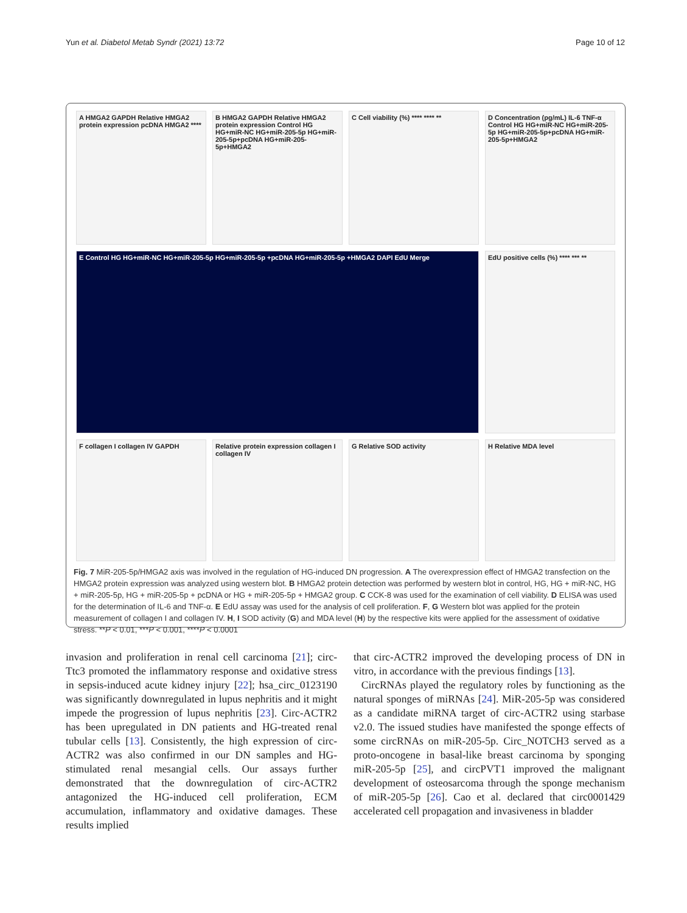Yun et al. Diabetol Metab Syndr (2021) 13:72 Page 10 of 12
A HMGA2 GAPDH Relative HMGA2 protein expression pcDNA HMGA2 ****
B HMGA2 GAPDH Relative HMGA2 protein expression Control HG HG+miR-NC HG+miR-205-5p HG+miR-205-5p+pcDNA HG+miR-205-5p+HMGA2
C Cell viability (%) **** **** **
D Concentration (pg/mL) IL-6 TNF-α Control HG HG+miR-NC HG+miR-205-5p HG+miR-205-5p+pcDNA HG+miR-205-5p+HMGA2
E Control HG HG+miR-NC HG+miR-205-5p HG+miR-205-5p +pcDNA HG+miR-205-5p +HMGA2 DAPI EdU Merge
EdU positive cells (%) **** *** **
F collagen I collagen IV GAPDH
Relative protein expression collagen I collagen IV
G Relative SOD activity
H Relative MDA level
Fig. 7 MiR-205-5p/HMGA2 axis was involved in the regulation of HG-induced DN progression. A The overexpression effect of HMGA2 transfection on the HMGA2 protein expression was analyzed using western blot. B HMGA2 protein detection was performed by western blot in control, HG, HG + miR-NC, HG + miR-205-5p, HG + miR-205-5p + pcDNA or HG + miR-205-5p + HMGA2 group. C CCK-8 was used for the examination of cell viability. D ELISA was used for the determination of IL-6 and TNF-α. E EdU assay was used for the analysis of cell proliferation. F, G Western blot was applied for the protein measurement of collagen I and collagen IV. H, I SOD activity (G) and MDA level (H) by the respective kits were applied for the assessment of oxidative stress. **P < 0.01, ***P < 0.001, ****P < 0.0001
invasion and proliferation in renal cell carcinoma [21]; circ-Ttc3 promoted the inflammatory response and oxidative stress in sepsis-induced acute kidney injury [22]; hsa_circ_0123190 was significantly downregulated in lupus nephritis and it might impede the progression of lupus nephritis [23]. Circ-ACTR2 has been upregulated in DN patients and HG-treated renal tubular cells [13]. Consistently, the high expression of circ-ACTR2 was also confirmed in our DN samples and HG-stimulated renal mesangial cells. Our assays further demonstrated that the downregulation of circ-ACTR2 antagonized the HG-induced cell proliferation, ECM accumulation, inflammatory and oxidative damages. These results implied
that circ-ACTR2 improved the developing process of DN in vitro, in accordance with the previous findings [13].
CircRNAs played the regulatory roles by functioning as the natural sponges of miRNAs [24]. MiR-205-5p was considered as a candidate miRNA target of circ-ACTR2 using starbase v2.0. The issued studies have manifested the sponge effects of some circRNAs on miR-205-5p. Circ_NOTCH3 served as a proto-oncogene in basal-like breast carcinoma by sponging miR-205-5p [25], and circPVT1 improved the malignant development of osteosarcoma through the sponge mechanism of miR-205-5p [26]. Cao et al. declared that circ0001429 accelerated cell propagation and invasiveness in bladder